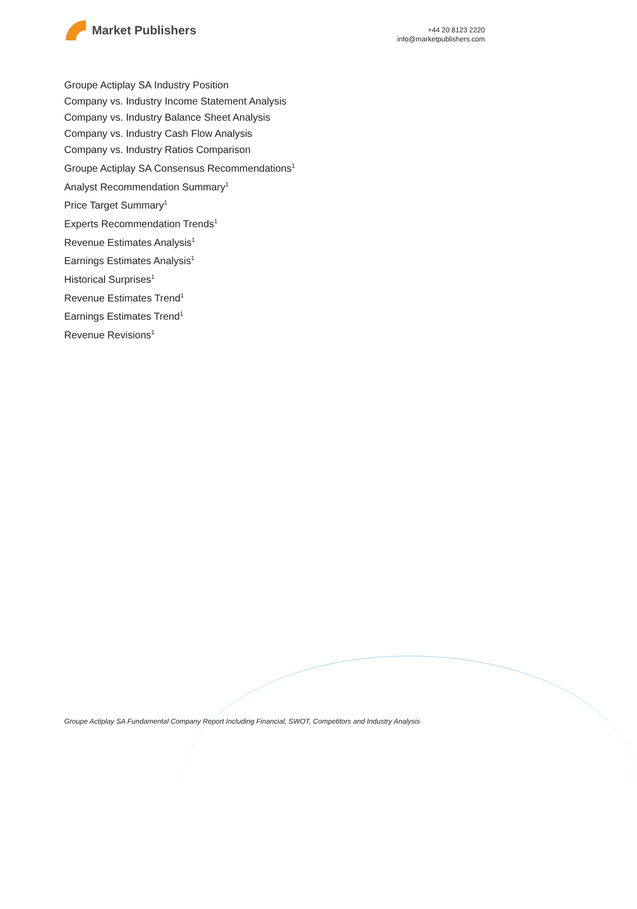Market Publishers
+44 20 8123 2220
info@marketpublishers.com
Groupe Actiplay SA Industry Position
Company vs. Industry Income Statement Analysis
Company vs. Industry Balance Sheet Analysis
Company vs. Industry Cash Flow Analysis
Company vs. Industry Ratios Comparison
Groupe Actiplay SA Consensus Recommendations<sup>1</sup>
Analyst Recommendation Summary<sup>1</sup>
Price Target Summary<sup>1</sup>
Experts Recommendation Trends<sup>1</sup>
Revenue Estimates Analysis<sup>1</sup>
Earnings Estimates Analysis<sup>1</sup>
Historical Surprises<sup>1</sup>
Revenue Estimates Trend<sup>1</sup>
Earnings Estimates Trend<sup>1</sup>
Revenue Revisions<sup>1</sup>
Groupe Actiplay SA Fundamental Company Report Including Financial, SWOT, Competitors and Industry Analysis